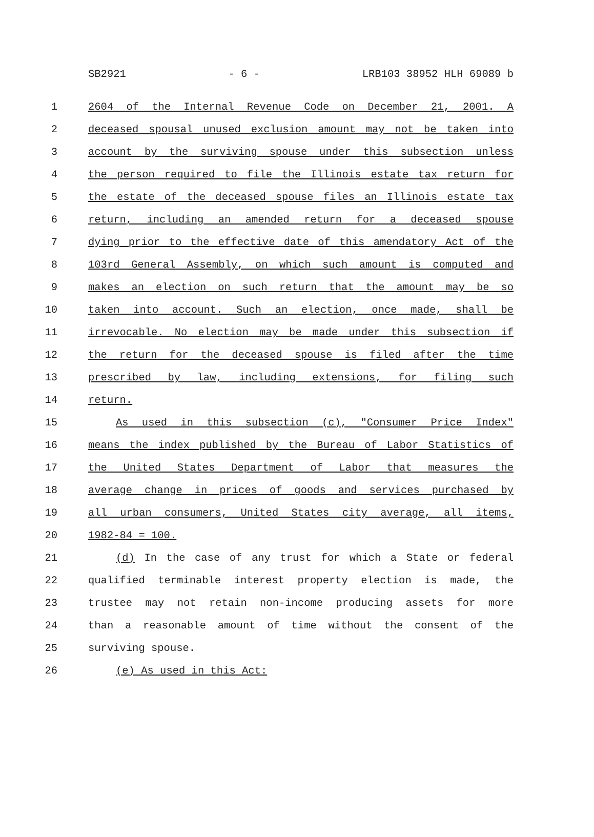SB2921 - 6 - LRB103 38952 HLH 69089 b
1 2604 of the Internal Revenue Code on December 21, 2001. A
2 deceased spousal unused exclusion amount may not be taken into
3 account by the surviving spouse under this subsection unless
4 the person required to file the Illinois estate tax return for
5 the estate of the deceased spouse files an Illinois estate tax
6 return, including an amended return for a deceased spouse
7 dying prior to the effective date of this amendatory Act of the
8 103rd General Assembly, on which such amount is computed and
9 makes an election on such return that the amount may be so
10 taken into account. Such an election, once made, shall be
11 irrevocable. No election may be made under this subsection if
12 the return for the deceased spouse is filed after the time
13 prescribed by law, including extensions, for filing such
14 return.
15 As used in this subsection (c), "Consumer Price Index"
16 means the index published by the Bureau of Labor Statistics of
17 the United States Department of Labor that measures the
18 average change in prices of goods and services purchased by
19 all urban consumers, United States city average, all items,
20 1982-84 = 100.
21 (d) In the case of any trust for which a State or federal
22 qualified terminable interest property election is made, the
23 trustee may not retain non-income producing assets for more
24 than a reasonable amount of time without the consent of the
25 surviving spouse.
26 (e) As used in this Act: